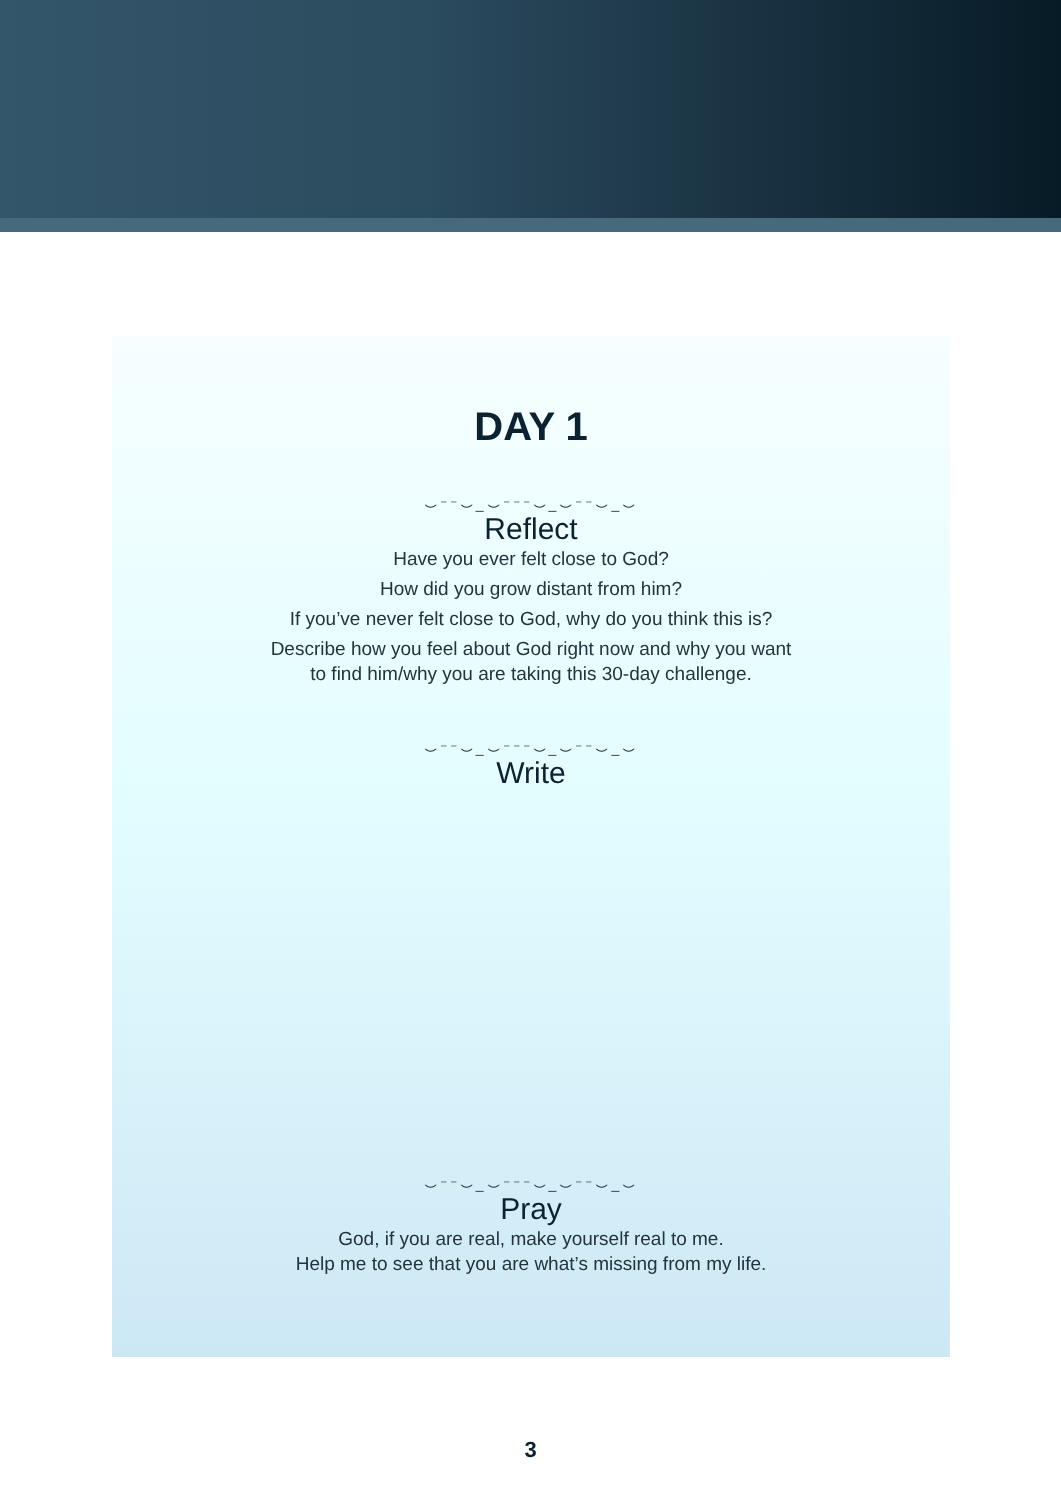DAY 1
⌣⁻⁻⌣_⌣⁻⁻⁻⌣_⌣⁻⁻⌣_⌣
Reflect
Have you ever felt close to God?
How did you grow distant from him?
If you’ve never felt close to God, why do you think this is?
Describe how you feel about God right now and why you want
to find him/why you are taking this 30-day challenge.
⌣⁻⁻⌣_⌣⁻⁻⁻⌣_⌣⁻⁻⌣_⌣
Write
⌣⁻⁻⌣_⌣⁻⁻⁻⌣_⌣⁻⁻⌣_⌣
Pray
God, if you are real, make yourself real to me.
Help me to see that you are what’s missing from my life.
3